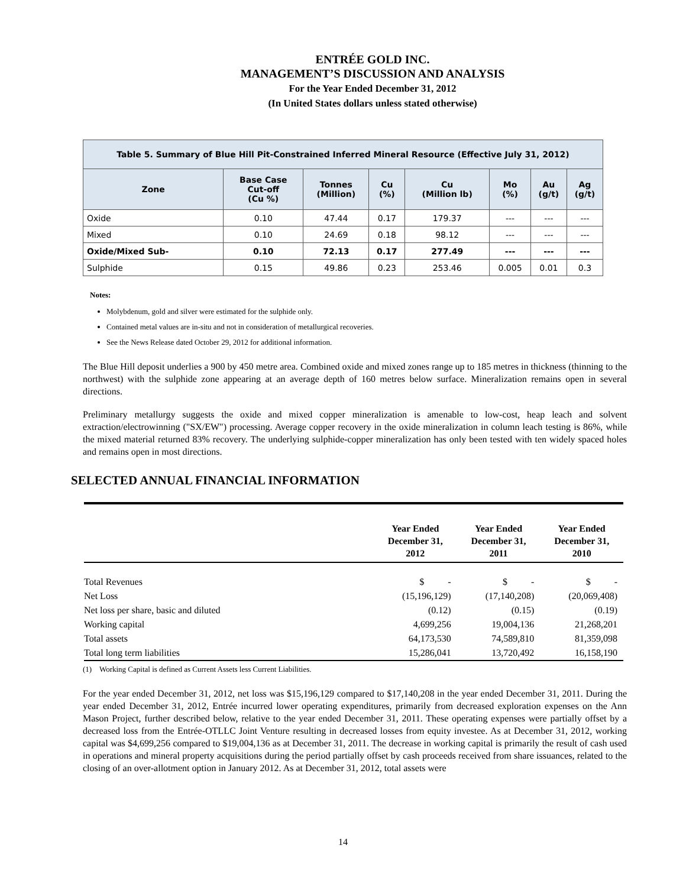ENTRÉE GOLD INC.
MANAGEMENT’S DISCUSSION AND ANALYSIS
For the Year Ended December 31, 2012
(In United States dollars unless stated otherwise)
| Table 5. Summary of Blue Hill Pit-Constrained Inferred Mineral Resource (Effective July 31, 2012) | | | | | | | |
| Zone | Base Case Cut-off (Cu %) | Tonnes (Million) | Cu (%) | Cu (Million lb) | Mo (%) | Au (g/t) | Ag (g/t) |
| Oxide | 0.10 | 47.44 | 0.17 | 179.37 | --- | --- | --- |
| Mixed | 0.10 | 24.69 | 0.18 | 98.12 | --- | --- | --- |
| Oxide/Mixed Sub- | 0.10 | 72.13 | 0.17 | 277.49 | --- | --- | --- |
| Sulphide | 0.15 | 49.86 | 0.23 | 253.46 | 0.005 | 0.01 | 0.3 |
Notes:
Molybdenum, gold and silver were estimated for the sulphide only.
Contained metal values are in-situ and not in consideration of metallurgical recoveries.
See the News Release dated October 29, 2012 for additional information.
The Blue Hill deposit underlies a 900 by 450 metre area. Combined oxide and mixed zones range up to 185 metres in thickness (thinning to the northwest) with the sulphide zone appearing at an average depth of 160 metres below surface. Mineralization remains open in several directions.
Preliminary metallurgy suggests the oxide and mixed copper mineralization is amenable to low-cost, heap leach and solvent extraction/electrowinning ("SX/EW") processing. Average copper recovery in the oxide mineralization in column leach testing is 86%, while the mixed material returned 83% recovery. The underlying sulphide-copper mineralization has only been tested with ten widely spaced holes and remains open in most directions.
SELECTED ANNUAL FINANCIAL INFORMATION
| | Year Ended December 31, 2012 | Year Ended December 31, 2011 | Year Ended December 31, 2010 |
| --- | --- | --- | --- |
| Total Revenues | $ - | $ - | $ - |
| Net Loss | (15,196,129) | (17,140,208) | (20,069,408) |
| Net loss per share, basic and diluted | (0.12) | (0.15) | (0.19) |
| Working capital | 4,699,256 | 19,004,136 | 21,268,201 |
| Total assets | 64,173,530 | 74,589,810 | 81,359,098 |
| Total long term liabilities | 15,286,041 | 13,720,492 | 16,158,190 |
(1) Working Capital is defined as Current Assets less Current Liabilities.
For the year ended December 31, 2012, net loss was $15,196,129 compared to $17,140,208 in the year ended December 31, 2011. During the year ended December 31, 2012, Entrée incurred lower operating expenditures, primarily from decreased exploration expenses on the Ann Mason Project, further described below, relative to the year ended December 31, 2011. These operating expenses were partially offset by a decreased loss from the Entrée-OTLLC Joint Venture resulting in decreased losses from equity investee. As at December 31, 2012, working capital was $4,699,256 compared to $19,004,136 as at December 31, 2011. The decrease in working capital is primarily the result of cash used in operations and mineral property acquisitions during the period partially offset by cash proceeds received from share issuances, related to the closing of an over-allotment option in January 2012. As at December 31, 2012, total assets were
14